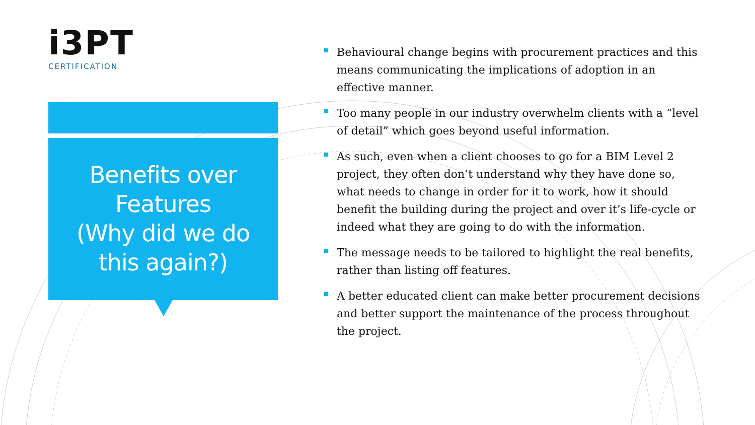i3PT
CERTIFICATION
Benefits over
Features
(Why did we do
this again?)
Behavioural change begins with procurement practices and this means communicating the implications of adoption in an effective manner.
Too many people in our industry overwhelm clients with a “level of detail” which goes beyond useful information.
As such, even when a client chooses to go for a BIM Level 2 project, they often don’t understand why they have done so, what needs to change in order for it to work, how it should benefit the building during the project and over it’s life-cycle or indeed what they are going to do with the information.
The message needs to be tailored to highlight the real benefits, rather than listing off features.
A better educated client can make better procurement decisions and better support the maintenance of the process throughout the project.